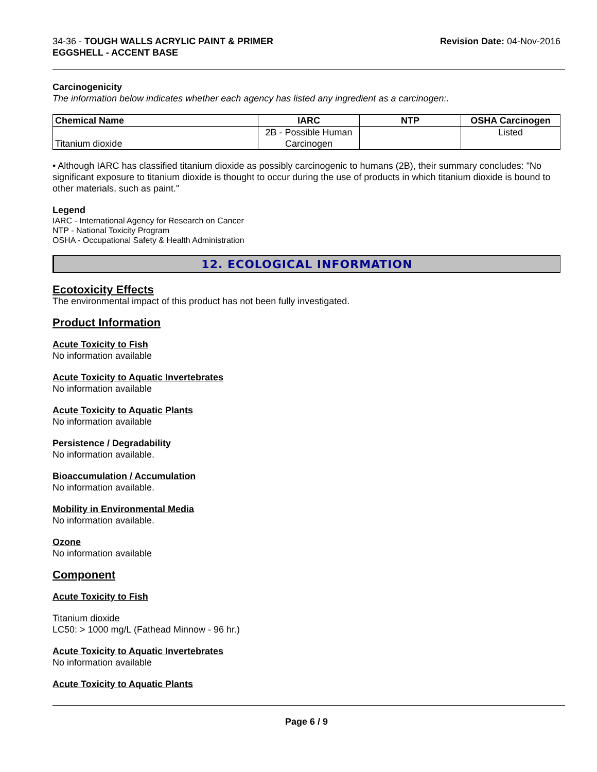34-36 - TOUGH WALLS ACRYLIC PAINT & PRIMER
EGGSHELL - ACCENT BASE
Revision Date: 04-Nov-2016
Carcinogenicity
The information below indicates whether each agency has listed any ingredient as a carcinogen:.
| Chemical Name | IARC | NTP | OSHA Carcinogen |
| --- | --- | --- | --- |
| Titanium dioxide | 2B - Possible Human Carcinogen | | Listed |
• Although IARC has classified titanium dioxide as possibly carcinogenic to humans (2B), their summary concludes: "No significant exposure to titanium dioxide is thought to occur during the use of products in which titanium dioxide is bound to other materials, such as paint."
Legend
IARC - International Agency for Research on Cancer
NTP - National Toxicity Program
OSHA - Occupational Safety & Health Administration
12. ECOLOGICAL INFORMATION
Ecotoxicity Effects
The environmental impact of this product has not been fully investigated.
Product Information
Acute Toxicity to Fish
No information available
Acute Toxicity to Aquatic Invertebrates
No information available
Acute Toxicity to Aquatic Plants
No information available
Persistence / Degradability
No information available.
Bioaccumulation / Accumulation
No information available.
Mobility in Environmental Media
No information available.
Ozone
No information available
Component
Acute Toxicity to Fish
Titanium dioxide
LC50: > 1000 mg/L (Fathead Minnow - 96 hr.)
Acute Toxicity to Aquatic Invertebrates
No information available
Acute Toxicity to Aquatic Plants
Page 6 / 9